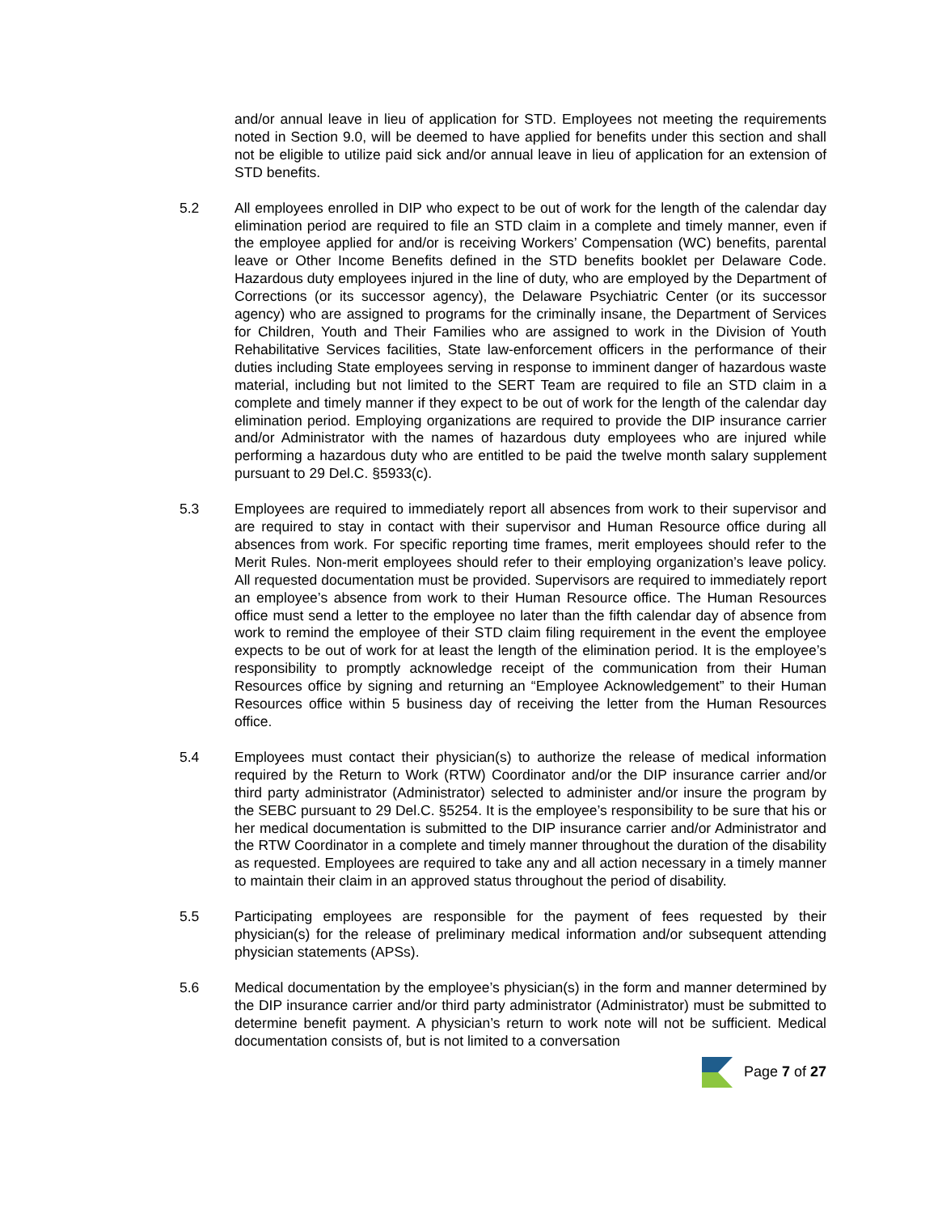and/or annual leave in lieu of application for STD. Employees not meeting the requirements noted in Section 9.0, will be deemed to have applied for benefits under this section and shall not be eligible to utilize paid sick and/or annual leave in lieu of application for an extension of STD benefits.
5.2 All employees enrolled in DIP who expect to be out of work for the length of the calendar day elimination period are required to file an STD claim in a complete and timely manner, even if the employee applied for and/or is receiving Workers’ Compensation (WC) benefits, parental leave or Other Income Benefits defined in the STD benefits booklet per Delaware Code. Hazardous duty employees injured in the line of duty, who are employed by the Department of Corrections (or its successor agency), the Delaware Psychiatric Center (or its successor agency) who are assigned to programs for the criminally insane, the Department of Services for Children, Youth and Their Families who are assigned to work in the Division of Youth Rehabilitative Services facilities, State law-enforcement officers in the performance of their duties including State employees serving in response to imminent danger of hazardous waste material, including but not limited to the SERT Team are required to file an STD claim in a complete and timely manner if they expect to be out of work for the length of the calendar day elimination period. Employing organizations are required to provide the DIP insurance carrier and/or Administrator with the names of hazardous duty employees who are injured while performing a hazardous duty who are entitled to be paid the twelve month salary supplement pursuant to 29 Del.C. §5933(c).
5.3 Employees are required to immediately report all absences from work to their supervisor and are required to stay in contact with their supervisor and Human Resource office during all absences from work. For specific reporting time frames, merit employees should refer to the Merit Rules. Non-merit employees should refer to their employing organization’s leave policy. All requested documentation must be provided. Supervisors are required to immediately report an employee’s absence from work to their Human Resource office. The Human Resources office must send a letter to the employee no later than the fifth calendar day of absence from work to remind the employee of their STD claim filing requirement in the event the employee expects to be out of work for at least the length of the elimination period. It is the employee’s responsibility to promptly acknowledge receipt of the communication from their Human Resources office by signing and returning an “Employee Acknowledgement” to their Human Resources office within 5 business day of receiving the letter from the Human Resources office.
5.4 Employees must contact their physician(s) to authorize the release of medical information required by the Return to Work (RTW) Coordinator and/or the DIP insurance carrier and/or third party administrator (Administrator) selected to administer and/or insure the program by the SEBC pursuant to 29 Del.C. §5254. It is the employee’s responsibility to be sure that his or her medical documentation is submitted to the DIP insurance carrier and/or Administrator and the RTW Coordinator in a complete and timely manner throughout the duration of the disability as requested. Employees are required to take any and all action necessary in a timely manner to maintain their claim in an approved status throughout the period of disability.
5.5 Participating employees are responsible for the payment of fees requested by their physician(s) for the release of preliminary medical information and/or subsequent attending physician statements (APSs).
5.6 Medical documentation by the employee’s physician(s) in the form and manner determined by the DIP insurance carrier and/or third party administrator (Administrator) must be submitted to determine benefit payment. A physician’s return to work note will not be sufficient. Medical documentation consists of, but is not limited to a conversation
Page 7 of 27